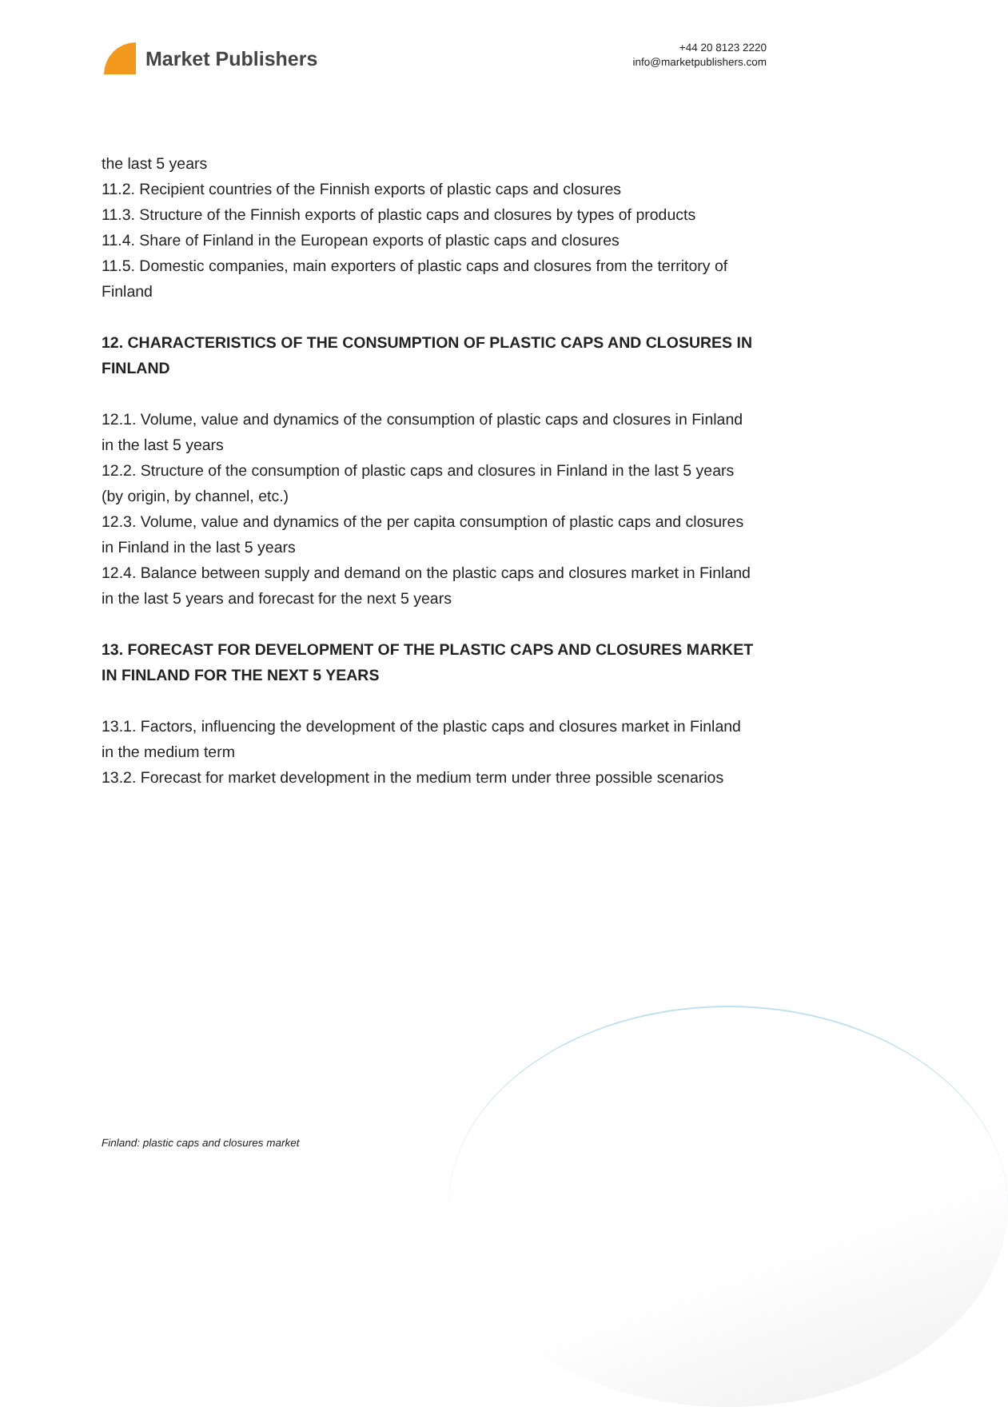Market Publishers
+44 20 8123 2220
info@marketpublishers.com
the last 5 years
11.2. Recipient countries of the Finnish exports of plastic caps and closures
11.3. Structure of the Finnish exports of plastic caps and closures by types of products
11.4. Share of Finland in the European exports of plastic caps and closures
11.5. Domestic companies, main exporters of plastic caps and closures from the territory of Finland
12. CHARACTERISTICS OF THE CONSUMPTION OF PLASTIC CAPS AND CLOSURES IN FINLAND
12.1. Volume, value and dynamics of the consumption of plastic caps and closures in Finland in the last 5 years
12.2. Structure of the consumption of plastic caps and closures in Finland in the last 5 years (by origin, by channel, etc.)
12.3. Volume, value and dynamics of the per capita consumption of plastic caps and closures in Finland in the last 5 years
12.4. Balance between supply and demand on the plastic caps and closures market in Finland in the last 5 years and forecast for the next 5 years
13. FORECAST FOR DEVELOPMENT OF THE PLASTIC CAPS AND CLOSURES MARKET IN FINLAND FOR THE NEXT 5 YEARS
13.1. Factors, influencing the development of the plastic caps and closures market in Finland in the medium term
13.2. Forecast for market development in the medium term under three possible scenarios
Finland: plastic caps and closures market